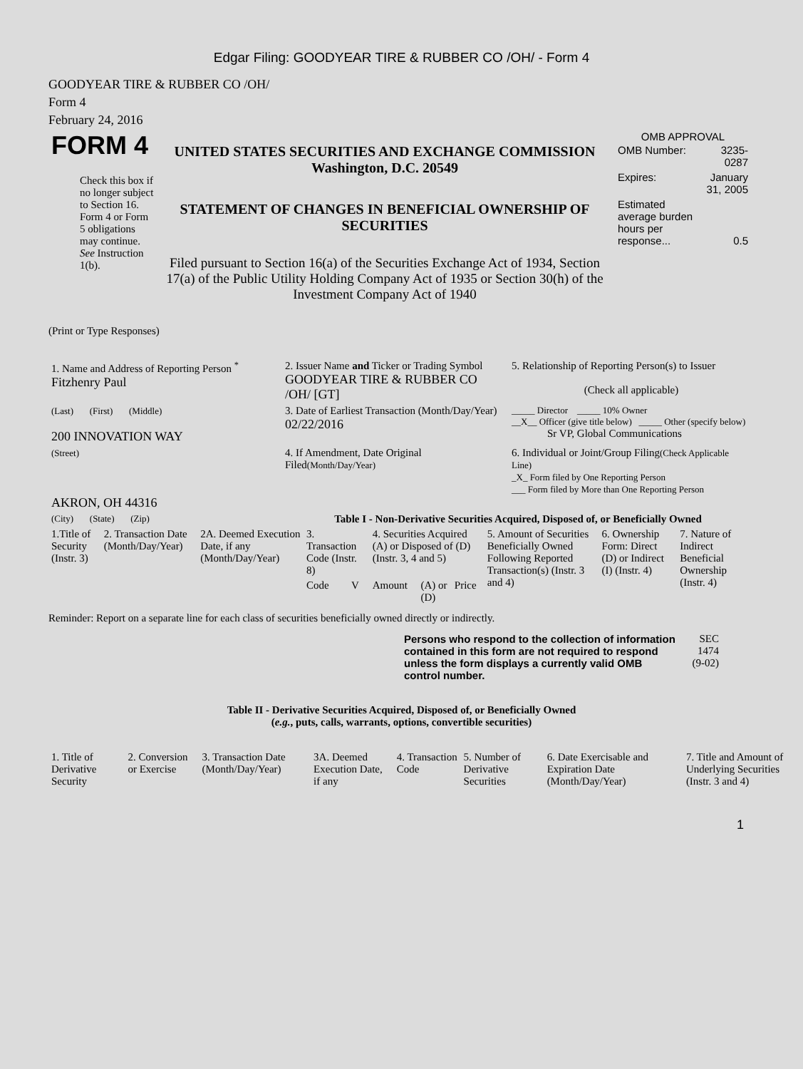Edgar Filing: GOODYEAR TIRE & RUBBER CO /OH/ - Form 4
GOODYEAR TIRE & RUBBER CO /OH/
Form 4
February 24, 2016
| FORM 4 Check this box if no longer subject to Section 16. Form 4 or Form 5 obligations may continue. See Instruction 1(b). | UNITED STATES SECURITIES AND EXCHANGE COMMISSION Washington, D.C. 20549 STATEMENT OF CHANGES IN BENEFICIAL OWNERSHIP OF SECURITIES Filed pursuant to Section 16(a) of the Securities Exchange Act of 1934, Section 17(a) of the Public Utility Holding Company Act of 1935 or Section 30(h) of the Investment Company Act of 1940 | OMB APPROVAL / OMB Number: / 3235-0287 / / Expires: / January 31, 2005 / / Estimated average burden hours per response... / 0.5 / |
(Print or Type Responses)
| 1. Name and Address of Reporting Person <sup>*</sup> Fitzhenry Paul | 2. Issuer Name and Ticker or Trading Symbol GOODYEAR TIRE & RUBBER CO /OH/ [GT] | 5. Relationship of Reporting Person(s) to Issuer (Check all applicable) |
| (Last) (First) (Middle) 200 INNOVATION WAY | 3. Date of Earliest Transaction (Month/Day/Year) 02/22/2016 | _____ Director _____ 10% Owner __X__ Officer (give title below) _____ Other (specify below) Sr VP, Global Communications |
| (Street) AKRON, OH 44316 | 4. If Amendment, Date Original Filed (Month/Day/Year) | 6. Individual or Joint/Group Filing (Check Applicable Line) _X_ Form filed by One Reporting Person ___ Form filed by More than One Reporting Person |
| (City) (State) (Zip) | Table I - Non-Derivative Securities Acquired, Disposed of, or Beneficially Owned | |
| 1.Title of Security (Instr. 3) | 2. Transaction Date (Month/Day/Year) | 2A. Deemed Execution Date, if any (Month/Day/Year) | 3. Transaction Code (Instr. 8) | | 4. Securities Acquired (A) or Disposed of (D) (Instr. 3, 4 and 5) | | | 5. Amount of Securities Beneficially Owned Following Reported Transaction(s) (Instr. 3 and 4) | 6. Ownership Form: Direct (D) or Indirect (I) (Instr. 4) | 7. Nature of Indirect Beneficial Ownership (Instr. 4) |
| --- | --- | --- | --- | --- | --- | --- | --- | --- | --- | --- |
| | | | Code | V | Amount | (A) or (D) | Price | | | |
Reminder: Report on a separate line for each class of securities beneficially owned directly or indirectly.
| Persons who respond to the collection of information contained in this form are not required to respond unless the form displays a currently valid OMB control number. | SEC 1474 (9-02) |
Table II - Derivative Securities Acquired, Disposed of, or Beneficially Owned
(e.g., puts, calls, warrants, options, convertible securities)
| 1. Title of Derivative Security | 2. Conversion or Exercise | 3. Transaction Date (Month/Day/Year) | 3A. Deemed Execution Date, if any | 4. Transaction Code | 5. Number of Derivative Securities | 6. Date Exercisable and Expiration Date (Month/Day/Year) | 7. Title and Amount of Underlying Securities (Instr. 3 and 4) |
| --- | --- | --- | --- | --- | --- | --- | --- |
1